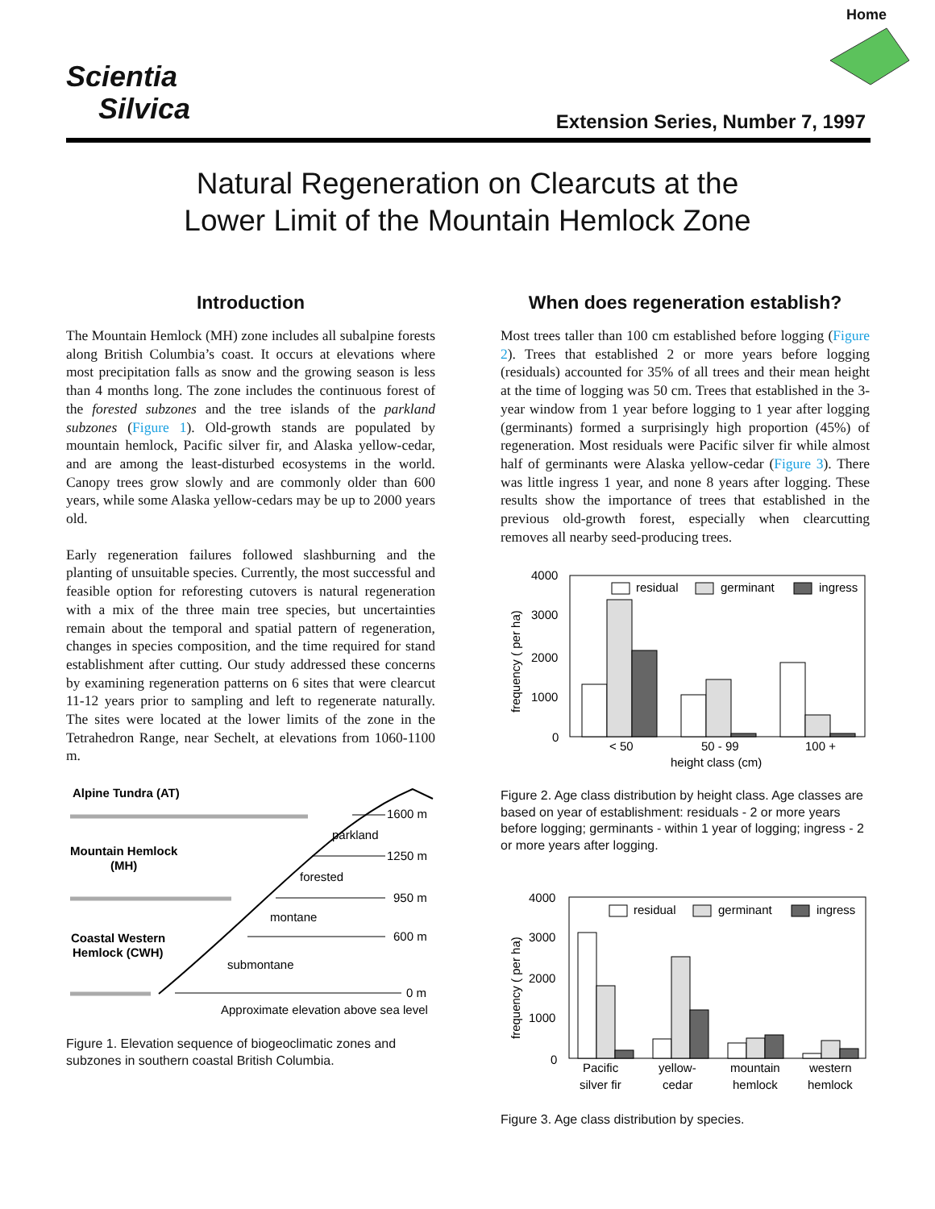Home
Scientia
Silvica
Extension Series, Number 7, 1997
Natural Regeneration on Clearcuts at the
Lower Limit of the Mountain Hemlock Zone
Introduction
The Mountain Hemlock (MH) zone includes all subalpine forests along British Columbia’s coast. It occurs at elevations where most precipitation falls as snow and the growing season is less than 4 months long. The zone includes the continuous forest of the forested subzones and the tree islands of the parkland subzones (Figure 1). Old-growth stands are populated by mountain hemlock, Pacific silver fir, and Alaska yellow-cedar, and are among the least-disturbed ecosystems in the world. Canopy trees grow slowly and are commonly older than 600 years, while some Alaska yellow-cedars may be up to 2000 years old.
Early regeneration failures followed slashburning and the planting of unsuitable species. Currently, the most successful and feasible option for reforesting cutovers is natural regeneration with a mix of the three main tree species, but uncertainties remain about the temporal and spatial pattern of regeneration, changes in species composition, and the time required for stand establishment after cutting. Our study addressed these concerns by examining regeneration patterns on 6 sites that were clearcut 11-12 years prior to sampling and left to regenerate naturally. The sites were located at the lower limits of the zone in the Tetrahedron Range, near Sechelt, at elevations from 1060-1100 m.
Alpine Tundra (AT)
1600 m
parkland
Mountain Hemlock
1250 m
(MH)
forested
950 m
montane
Coastal Western
600 m
Hemlock (CWH)
submontane
0 m
Approximate elevation above sea level
Figure 1. Elevation sequence of biogeoclimatic zones and subzones in southern coastal British Columbia.
When does regeneration establish?
Most trees taller than 100 cm established before logging (Figure 2). Trees that established 2 or more years before logging (residuals) accounted for 35% of all trees and their mean height at the time of logging was 50 cm. Trees that established in the 3-year window from 1 year before logging to 1 year after logging (germinants) formed a surprisingly high proportion (45%) of regeneration. Most residuals were Pacific silver fir while almost half of germinants were Alaska yellow-cedar (Figure 3). There was little ingress 1 year, and none 8 years after logging. These results show the importance of trees that established in the previous old-growth forest, especially when clearcutting removes all nearby seed-producing trees.
4000
3000
2000
1000
0
frequency ( per ha)
residual
germinant
ingress
< 50
50 - 99
100 +
height class (cm)
Figure 2. Age class distribution by height class. Age classes are based on year of establishment: residuals - 2 or more years before logging; germinants - within 1 year of logging; ingress - 2 or more years after logging.
4000
3000
2000
1000
0
frequency ( per ha)
residual
germinant
ingress
Pacific
silver fir
yellow-
cedar
mountain
hemlock
western
hemlock
Figure 3. Age class distribution by species.